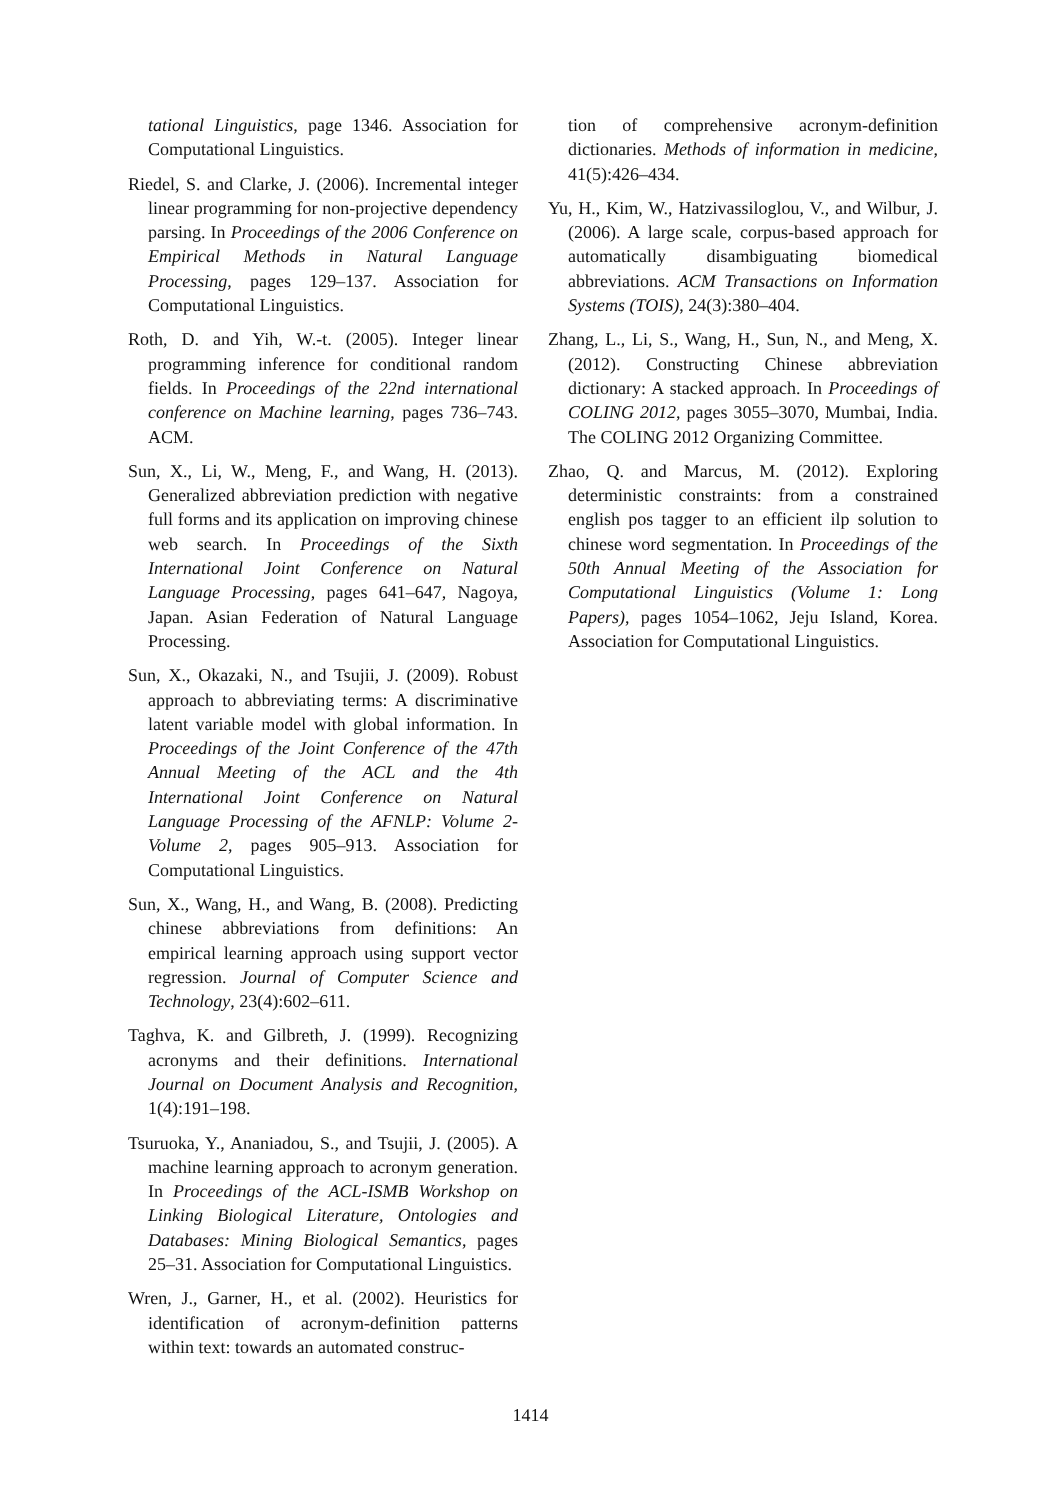tational Linguistics, page 1346. Association for Computational Linguistics.
Riedel, S. and Clarke, J. (2006). Incremental integer linear programming for non-projective dependency parsing. In Proceedings of the 2006 Conference on Empirical Methods in Natural Language Processing, pages 129–137. Association for Computational Linguistics.
Roth, D. and Yih, W.-t. (2005). Integer linear programming inference for conditional random fields. In Proceedings of the 22nd international conference on Machine learning, pages 736–743. ACM.
Sun, X., Li, W., Meng, F., and Wang, H. (2013). Generalized abbreviation prediction with negative full forms and its application on improving chinese web search. In Proceedings of the Sixth International Joint Conference on Natural Language Processing, pages 641–647, Nagoya, Japan. Asian Federation of Natural Language Processing.
Sun, X., Okazaki, N., and Tsujii, J. (2009). Robust approach to abbreviating terms: A discriminative latent variable model with global information. In Proceedings of the Joint Conference of the 47th Annual Meeting of the ACL and the 4th International Joint Conference on Natural Language Processing of the AFNLP: Volume 2-Volume 2, pages 905–913. Association for Computational Linguistics.
Sun, X., Wang, H., and Wang, B. (2008). Predicting chinese abbreviations from definitions: An empirical learning approach using support vector regression. Journal of Computer Science and Technology, 23(4):602–611.
Taghva, K. and Gilbreth, J. (1999). Recognizing acronyms and their definitions. International Journal on Document Analysis and Recognition, 1(4):191–198.
Tsuruoka, Y., Ananiadou, S., and Tsujii, J. (2005). A machine learning approach to acronym generation. In Proceedings of the ACL-ISMB Workshop on Linking Biological Literature, Ontologies and Databases: Mining Biological Semantics, pages 25–31. Association for Computational Linguistics.
Wren, J., Garner, H., et al. (2002). Heuristics for identification of acronym-definition patterns within text: towards an automated construc-
tion of comprehensive acronym-definition dictionaries. Methods of information in medicine, 41(5):426–434.
Yu, H., Kim, W., Hatzivassiloglou, V., and Wilbur, J. (2006). A large scale, corpus-based approach for automatically disambiguating biomedical abbreviations. ACM Transactions on Information Systems (TOIS), 24(3):380–404.
Zhang, L., Li, S., Wang, H., Sun, N., and Meng, X. (2012). Constructing Chinese abbreviation dictionary: A stacked approach. In Proceedings of COLING 2012, pages 3055–3070, Mumbai, India. The COLING 2012 Organizing Committee.
Zhao, Q. and Marcus, M. (2012). Exploring deterministic constraints: from a constrained english pos tagger to an efficient ilp solution to chinese word segmentation. In Proceedings of the 50th Annual Meeting of the Association for Computational Linguistics (Volume 1: Long Papers), pages 1054–1062, Jeju Island, Korea. Association for Computational Linguistics.
1414